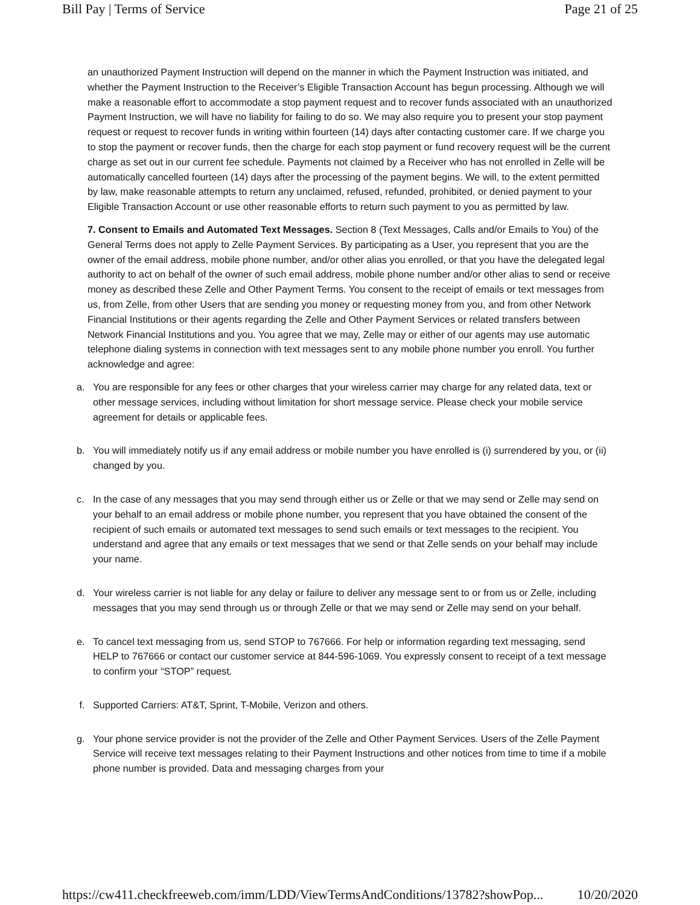Bill Pay | Terms of Service Page 21 of 25
an unauthorized Payment Instruction will depend on the manner in which the Payment Instruction was initiated, and whether the Payment Instruction to the Receiver’s Eligible Transaction Account has begun processing. Although we will make a reasonable effort to accommodate a stop payment request and to recover funds associated with an unauthorized Payment Instruction, we will have no liability for failing to do so. We may also require you to present your stop payment request or request to recover funds in writing within fourteen (14) days after contacting customer care. If we charge you to stop the payment or recover funds, then the charge for each stop payment or fund recovery request will be the current charge as set out in our current fee schedule. Payments not claimed by a Receiver who has not enrolled in Zelle will be automatically cancelled fourteen (14) days after the processing of the payment begins. We will, to the extent permitted by law, make reasonable attempts to return any unclaimed, refused, refunded, prohibited, or denied payment to your Eligible Transaction Account or use other reasonable efforts to return such payment to you as permitted by law.
7. Consent to Emails and Automated Text Messages. Section 8 (Text Messages, Calls and/or Emails to You) of the General Terms does not apply to Zelle Payment Services. By participating as a User, you represent that you are the owner of the email address, mobile phone number, and/or other alias you enrolled, or that you have the delegated legal authority to act on behalf of the owner of such email address, mobile phone number and/or other alias to send or receive money as described these Zelle and Other Payment Terms. You consent to the receipt of emails or text messages from us, from Zelle, from other Users that are sending you money or requesting money from you, and from other Network Financial Institutions or their agents regarding the Zelle and Other Payment Services or related transfers between Network Financial Institutions and you. You agree that we may, Zelle may or either of our agents may use automatic telephone dialing systems in connection with text messages sent to any mobile phone number you enroll. You further acknowledge and agree:
a. You are responsible for any fees or other charges that your wireless carrier may charge for any related data, text or other message services, including without limitation for short message service. Please check your mobile service agreement for details or applicable fees.
b. You will immediately notify us if any email address or mobile number you have enrolled is (i) surrendered by you, or (ii) changed by you.
c. In the case of any messages that you may send through either us or Zelle or that we may send or Zelle may send on your behalf to an email address or mobile phone number, you represent that you have obtained the consent of the recipient of such emails or automated text messages to send such emails or text messages to the recipient. You understand and agree that any emails or text messages that we send or that Zelle sends on your behalf may include your name.
d. Your wireless carrier is not liable for any delay or failure to deliver any message sent to or from us or Zelle, including messages that you may send through us or through Zelle or that we may send or Zelle may send on your behalf.
e. To cancel text messaging from us, send STOP to 767666. For help or information regarding text messaging, send HELP to 767666 or contact our customer service at 844-596-1069. You expressly consent to receipt of a text message to confirm your “STOP” request.
f. Supported Carriers: AT&T, Sprint, T-Mobile, Verizon and others.
g. Your phone service provider is not the provider of the Zelle and Other Payment Services. Users of the Zelle Payment Service will receive text messages relating to their Payment Instructions and other notices from time to time if a mobile phone number is provided. Data and messaging charges from your
https://cw411.checkfreeweb.com/imm/LDD/ViewTermsAndConditions/13782?showPop... 10/20/2020